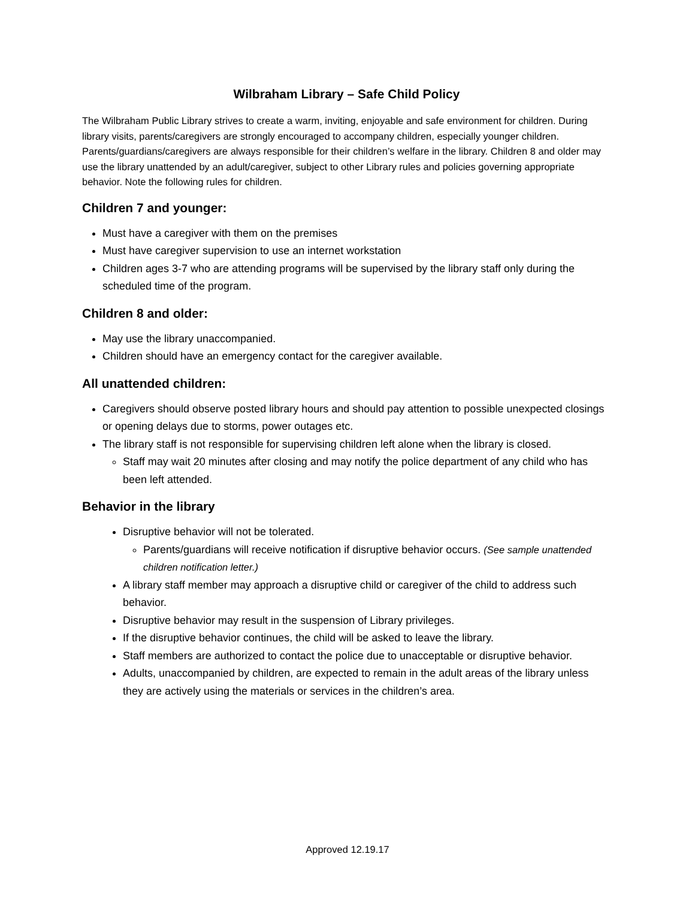Wilbraham Library – Safe Child Policy
The Wilbraham Public Library strives to create a warm, inviting, enjoyable and safe environment for children. During library visits, parents/caregivers are strongly encouraged to accompany children, especially younger children. Parents/guardians/caregivers are always responsible for their children’s welfare in the library. Children 8 and older may use the library unattended by an adult/caregiver, subject to other Library rules and policies governing appropriate behavior. Note the following rules for children.
Children 7 and younger:
Must have a caregiver with them on the premises
Must have caregiver supervision to use an internet workstation
Children ages 3-7 who are attending programs will be supervised by the library staff only during the scheduled time of the program.
Children 8 and older:
May use the library unaccompanied.
Children should have an emergency contact for the caregiver available.
All unattended children:
Caregivers should observe posted library hours and should pay attention to possible unexpected closings or opening delays due to storms, power outages etc.
The library staff is not responsible for supervising children left alone when the library is closed.
Staff may wait 20 minutes after closing and may notify the police department of any child who has been left attended.
Behavior in the library
Disruptive behavior will not be tolerated.
Parents/guardians will receive notification if disruptive behavior occurs. (See sample unattended children notification letter.)
A library staff member may approach a disruptive child or caregiver of the child to address such behavior.
Disruptive behavior may result in the suspension of Library privileges.
If the disruptive behavior continues, the child will be asked to leave the library.
Staff members are authorized to contact the police due to unacceptable or disruptive behavior.
Adults, unaccompanied by children, are expected to remain in the adult areas of the library unless they are actively using the materials or services in the children’s area.
Approved 12.19.17